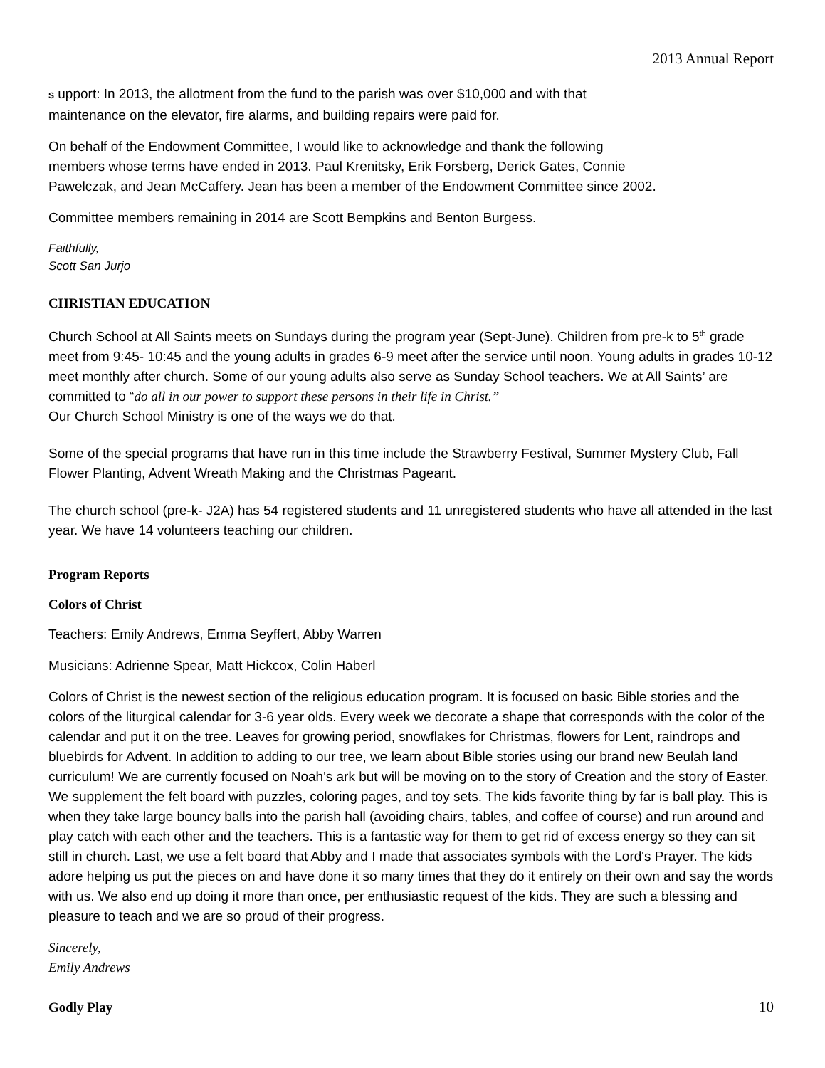2013 Annual Report
S upport: In 2013, the allotment from the fund to the parish was over $10,000 and with that
maintenance on the elevator, fire alarms, and building repairs were paid for.
On behalf of the Endowment Committee, I would like to acknowledge and thank the following
members whose terms have ended in 2013. Paul Krenitsky, Erik Forsberg, Derick Gates, Connie
Pawelczak, and Jean McCaffery. Jean has been a member of the Endowment Committee since 2002.
Committee members remaining in 2014 are Scott Bempkins and Benton Burgess.
Faithfully,
Scott San Jurjo
CHRISTIAN EDUCATION
Church School at All Saints meets on Sundays during the program year (Sept-June). Children from pre-k to 5<sup>th</sup> grade meet from 9:45- 10:45 and the young adults in grades 6-9 meet after the service until noon. Young adults in grades 10-12 meet monthly after church. Some of our young adults also serve as Sunday School teachers. We at All Saints’ are committed to “do all in our power to support these persons in their life in Christ.”
Our Church School Ministry is one of the ways we do that.
Some of the special programs that have run in this time include the Strawberry Festival, Summer Mystery Club, Fall Flower Planting, Advent Wreath Making and the Christmas Pageant.
The church school (pre-k- J2A) has 54 registered students and 11 unregistered students who have all attended in the last year. We have 14 volunteers teaching our children.
Program Reports
Colors of Christ
Teachers: Emily Andrews, Emma Seyffert, Abby Warren
Musicians: Adrienne Spear, Matt Hickcox, Colin Haberl
Colors of Christ is the newest section of the religious education program. It is focused on basic Bible stories and the colors of the liturgical calendar for 3-6 year olds. Every week we decorate a shape that corresponds with the color of the calendar and put it on the tree. Leaves for growing period, snowflakes for Christmas, flowers for Lent, raindrops and bluebirds for Advent. In addition to adding to our tree, we learn about Bible stories using our brand new Beulah land curriculum! We are currently focused on Noah's ark but will be moving on to the story of Creation and the story of Easter. We supplement the felt board with puzzles, coloring pages, and toy sets. The kids favorite thing by far is ball play. This is when they take large bouncy balls into the parish hall (avoiding chairs, tables, and coffee of course) and run around and play catch with each other and the teachers. This is a fantastic way for them to get rid of excess energy so they can sit still in church. Last, we use a felt board that Abby and I made that associates symbols with the Lord's Prayer. The kids adore helping us put the pieces on and have done it so many times that they do it entirely on their own and say the words with us. We also end up doing it more than once, per enthusiastic request of the kids. They are such a blessing and pleasure to teach and we are so proud of their progress.
Sincerely,
Emily Andrews
Godly Play
10